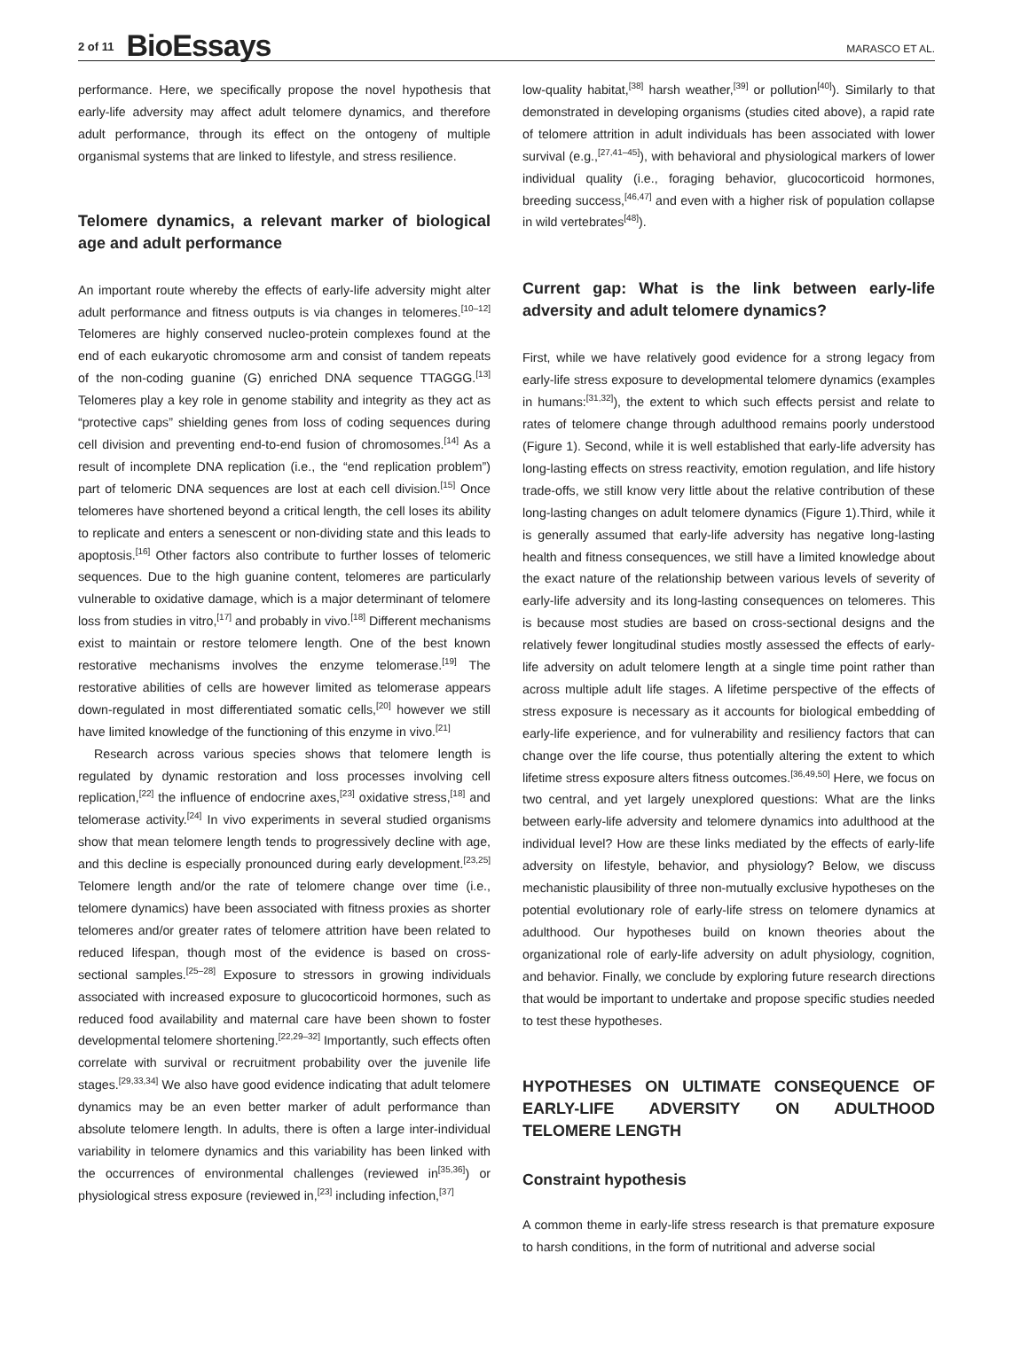2 of 11 BioEssays MARASCO ET AL.
performance. Here, we specifically propose the novel hypothesis that early-life adversity may affect adult telomere dynamics, and therefore adult performance, through its effect on the ontogeny of multiple organismal systems that are linked to lifestyle, and stress resilience.
Telomere dynamics, a relevant marker of biological age and adult performance
An important route whereby the effects of early-life adversity might alter adult performance and fitness outputs is via changes in telomeres.<sup>[10–12]</sup> Telomeres are highly conserved nucleo-protein complexes found at the end of each eukaryotic chromosome arm and consist of tandem repeats of the non-coding guanine (G) enriched DNA sequence TTAGGG.<sup>[13]</sup> Telomeres play a key role in genome stability and integrity as they act as “protective caps” shielding genes from loss of coding sequences during cell division and preventing end-to-end fusion of chromosomes.<sup>[14]</sup> As a result of incomplete DNA replication (i.e., the “end replication problem”) part of telomeric DNA sequences are lost at each cell division.<sup>[15]</sup> Once telomeres have shortened beyond a critical length, the cell loses its ability to replicate and enters a senescent or non-dividing state and this leads to apoptosis.<sup>[16]</sup> Other factors also contribute to further losses of telomeric sequences. Due to the high guanine content, telomeres are particularly vulnerable to oxidative damage, which is a major determinant of telomere loss from studies in vitro,<sup>[17]</sup> and probably in vivo.<sup>[18]</sup> Different mechanisms exist to maintain or restore telomere length. One of the best known restorative mechanisms involves the enzyme telomerase.<sup>[19]</sup> The restorative abilities of cells are however limited as telomerase appears down-regulated in most differentiated somatic cells,<sup>[20]</sup> however we still have limited knowledge of the functioning of this enzyme in vivo.<sup>[21]</sup>
Research across various species shows that telomere length is regulated by dynamic restoration and loss processes involving cell replication,<sup>[22]</sup> the influence of endocrine axes,<sup>[23]</sup> oxidative stress,<sup>[18]</sup> and telomerase activity.<sup>[24]</sup> In vivo experiments in several studied organisms show that mean telomere length tends to progressively decline with age, and this decline is especially pronounced during early development.<sup>[23,25]</sup> Telomere length and/or the rate of telomere change over time (i.e., telomere dynamics) have been associated with fitness proxies as shorter telomeres and/or greater rates of telomere attrition have been related to reduced lifespan, though most of the evidence is based on cross-sectional samples.<sup>[25–28]</sup> Exposure to stressors in growing individuals associated with increased exposure to glucocorticoid hormones, such as reduced food availability and maternal care have been shown to foster developmental telomere shortening.<sup>[22,29–32]</sup> Importantly, such effects often correlate with survival or recruitment probability over the juvenile life stages.<sup>[29,33,34]</sup> We also have good evidence indicating that adult telomere dynamics may be an even better marker of adult performance than absolute telomere length. In adults, there is often a large inter-individual variability in telomere dynamics and this variability has been linked with the occurrences of environmental challenges (reviewed in<sup>[35,36]</sup>) or physiological stress exposure (reviewed in,<sup>[23]</sup> including infection,<sup>[37]</sup>
low-quality habitat,<sup>[38]</sup> harsh weather,<sup>[39]</sup> or pollution<sup>[40]</sup>). Similarly to that demonstrated in developing organisms (studies cited above), a rapid rate of telomere attrition in adult individuals has been associated with lower survival (e.g.,<sup>[27,41–45]</sup>), with behavioral and physiological markers of lower individual quality (i.e., foraging behavior, glucocorticoid hormones, breeding success,<sup>[46,47]</sup> and even with a higher risk of population collapse in wild vertebrates<sup>[48]</sup>).
Current gap: What is the link between early-life adversity and adult telomere dynamics?
First, while we have relatively good evidence for a strong legacy from early-life stress exposure to developmental telomere dynamics (examples in humans:<sup>[31,32]</sup>), the extent to which such effects persist and relate to rates of telomere change through adulthood remains poorly understood (Figure 1). Second, while it is well established that early-life adversity has long-lasting effects on stress reactivity, emotion regulation, and life history trade-offs, we still know very little about the relative contribution of these long-lasting changes on adult telomere dynamics (Figure 1).Third, while it is generally assumed that early-life adversity has negative long-lasting health and fitness consequences, we still have a limited knowledge about the exact nature of the relationship between various levels of severity of early-life adversity and its long-lasting consequences on telomeres. This is because most studies are based on cross-sectional designs and the relatively fewer longitudinal studies mostly assessed the effects of early-life adversity on adult telomere length at a single time point rather than across multiple adult life stages. A lifetime perspective of the effects of stress exposure is necessary as it accounts for biological embedding of early-life experience, and for vulnerability and resiliency factors that can change over the life course, thus potentially altering the extent to which lifetime stress exposure alters fitness outcomes.<sup>[36,49,50]</sup> Here, we focus on two central, and yet largely unexplored questions: What are the links between early-life adversity and telomere dynamics into adulthood at the individual level? How are these links mediated by the effects of early-life adversity on lifestyle, behavior, and physiology? Below, we discuss mechanistic plausibility of three non-mutually exclusive hypotheses on the potential evolutionary role of early-life stress on telomere dynamics at adulthood. Our hypotheses build on known theories about the organizational role of early-life adversity on adult physiology, cognition, and behavior. Finally, we conclude by exploring future research directions that would be important to undertake and propose specific studies needed to test these hypotheses.
HYPOTHESES ON ULTIMATE CONSEQUENCE OF EARLY-LIFE ADVERSITY ON ADULTHOOD TELOMERE LENGTH
Constraint hypothesis
A common theme in early-life stress research is that premature exposure to harsh conditions, in the form of nutritional and adverse social